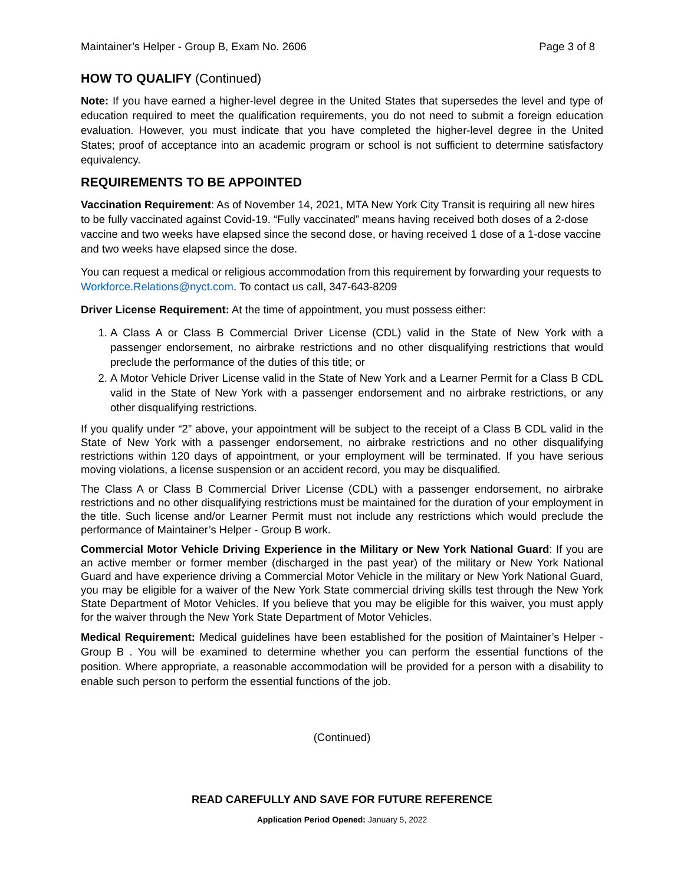Maintainer’s Helper - Group B, Exam No. 2606 Page 3 of 8
HOW TO QUALIFY (Continued)
Note: If you have earned a higher-level degree in the United States that supersedes the level and type of education required to meet the qualification requirements, you do not need to submit a foreign education evaluation. However, you must indicate that you have completed the higher-level degree in the United States; proof of acceptance into an academic program or school is not sufficient to determine satisfactory equivalency.
REQUIREMENTS TO BE APPOINTED
Vaccination Requirement: As of November 14, 2021, MTA New York City Transit is requiring all new hires to be fully vaccinated against Covid-19. “Fully vaccinated” means having received both doses of a 2-dose vaccine and two weeks have elapsed since the second dose, or having received 1 dose of a 1-dose vaccine and two weeks have elapsed since the dose.
You can request a medical or religious accommodation from this requirement by forwarding your requests to Workforce.Relations@nyct.com. To contact us call, 347-643-8209
Driver License Requirement: At the time of appointment, you must possess either:
1. A Class A or Class B Commercial Driver License (CDL) valid in the State of New York with a passenger endorsement, no airbrake restrictions and no other disqualifying restrictions that would preclude the performance of the duties of this title; or
2. A Motor Vehicle Driver License valid in the State of New York and a Learner Permit for a Class B CDL valid in the State of New York with a passenger endorsement and no airbrake restrictions, or any other disqualifying restrictions.
If you qualify under “2” above, your appointment will be subject to the receipt of a Class B CDL valid in the State of New York with a passenger endorsement, no airbrake restrictions and no other disqualifying restrictions within 120 days of appointment, or your employment will be terminated. If you have serious moving violations, a license suspension or an accident record, you may be disqualified.
The Class A or Class B Commercial Driver License (CDL) with a passenger endorsement, no airbrake restrictions and no other disqualifying restrictions must be maintained for the duration of your employment in the title. Such license and/or Learner Permit must not include any restrictions which would preclude the performance of Maintainer’s Helper - Group B work.
Commercial Motor Vehicle Driving Experience in the Military or New York National Guard: If you are an active member or former member (discharged in the past year) of the military or New York National Guard and have experience driving a Commercial Motor Vehicle in the military or New York National Guard, you may be eligible for a waiver of the New York State commercial driving skills test through the New York State Department of Motor Vehicles. If you believe that you may be eligible for this waiver, you must apply for the waiver through the New York State Department of Motor Vehicles.
Medical Requirement: Medical guidelines have been established for the position of Maintainer’s Helper - Group B . You will be examined to determine whether you can perform the essential functions of the position. Where appropriate, a reasonable accommodation will be provided for a person with a disability to enable such person to perform the essential functions of the job.
(Continued)
READ CAREFULLY AND SAVE FOR FUTURE REFERENCE
Application Period Opened: January 5, 2022